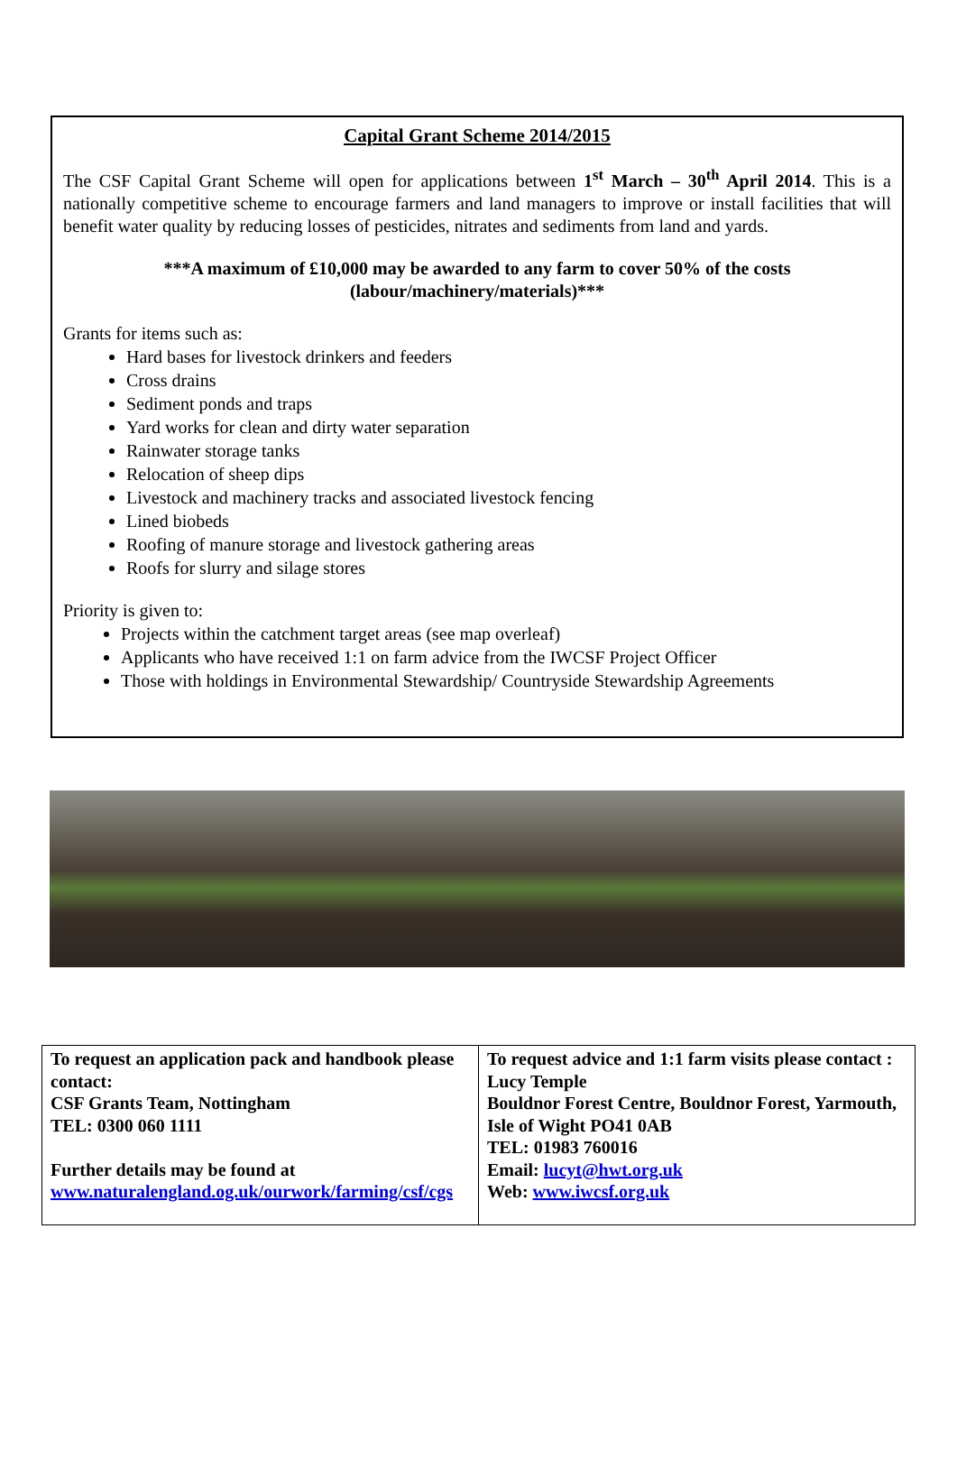Capital Grant Scheme 2014/2015
The CSF Capital Grant Scheme will open for applications between 1<sup>st</sup> March – 30<sup>th</sup> April 2014. This is a nationally competitive scheme to encourage farmers and land managers to improve or install facilities that will benefit water quality by reducing losses of pesticides, nitrates and sediments from land and yards.
***A maximum of £10,000 may be awarded to any farm to cover 50% of the costs
(labour/machinery/materials)***
Grants for items such as:
Hard bases for livestock drinkers and feeders
Cross drains
Sediment ponds and traps
Yard works for clean and dirty water separation
Rainwater storage tanks
Relocation of sheep dips
Livestock and machinery tracks and associated livestock fencing
Lined biobeds
Roofing of manure storage and livestock gathering areas
Roofs for slurry and silage stores
Priority is given to:
Projects within the catchment target areas (see map overleaf)
Applicants who have received 1:1 on farm advice from the IWCSF Project Officer
Those with holdings in Environmental Stewardship/ Countryside Stewardship Agreements
| To request an application pack and handbook please contact: CSF Grants Team, Nottingham TEL: 0300 060 1111 Further details may be found at www.naturalengland.og.uk/ourwork/farming/csf/cgs | To request advice and 1:1 farm visits please contact : Lucy Temple Bouldnor Forest Centre, Bouldnor Forest, Yarmouth, Isle of Wight PO41 0AB TEL: 01983 760016 Email: lucyt@hwt.org.uk Web: www.iwcsf.org.uk |